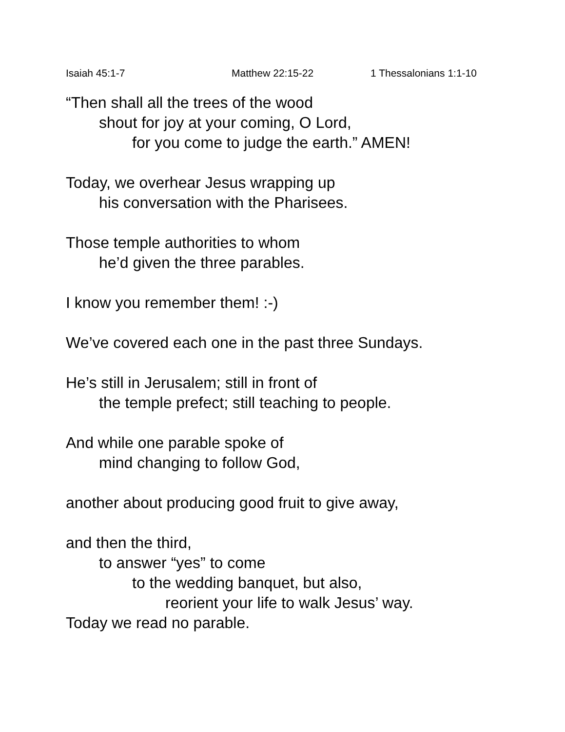Isaiah 45:1-7 Matthew 22:15-22 1 Thessalonians 1:1-10
“Then shall all the trees of the wood
shout for joy at your coming, O Lord,
for you come to judge the earth.” AMEN!
Today, we overhear Jesus wrapping up
his conversation with the Pharisees.
Those temple authorities to whom
he’d given the three parables.
I know you remember them! :-)
We’ve covered each one in the past three Sundays.
He’s still in Jerusalem; still in front of
the temple prefect; still teaching to people.
And while one parable spoke of
mind changing to follow God,
another about producing good fruit to give away,
and then the third,
to answer “yes” to come
to the wedding banquet, but also,
reorient your life to walk Jesus’ way.
Today we read no parable.